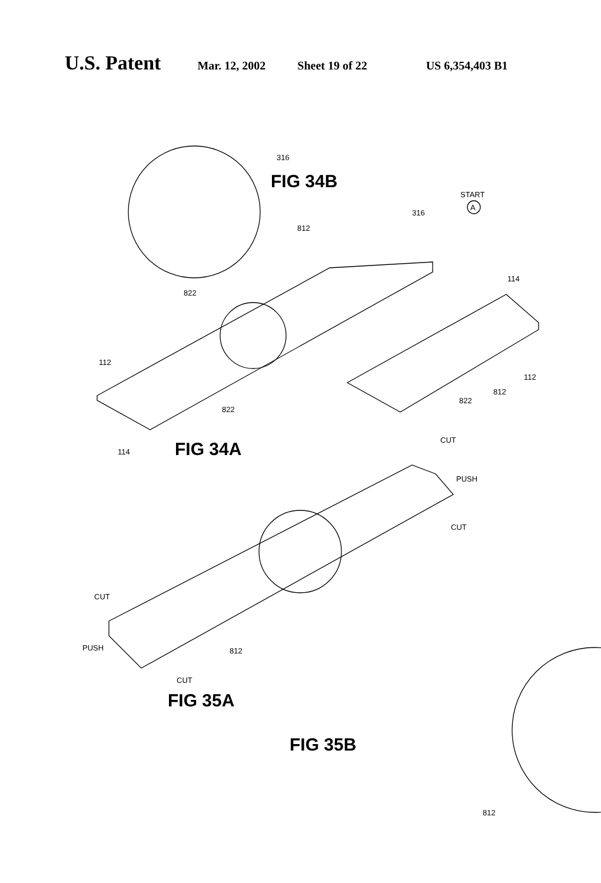U.S. Patent
Mar. 12, 2002 Sheet 19 of 22 US 6,354,403 B1
316
START
A
316
812
114
822
112
112
812
822
822
114
CUT
PUSH
CUT
CUT
PUSH
812
CUT
812
FIG 34B
FIG 34A
FIG 35A
FIG 35B